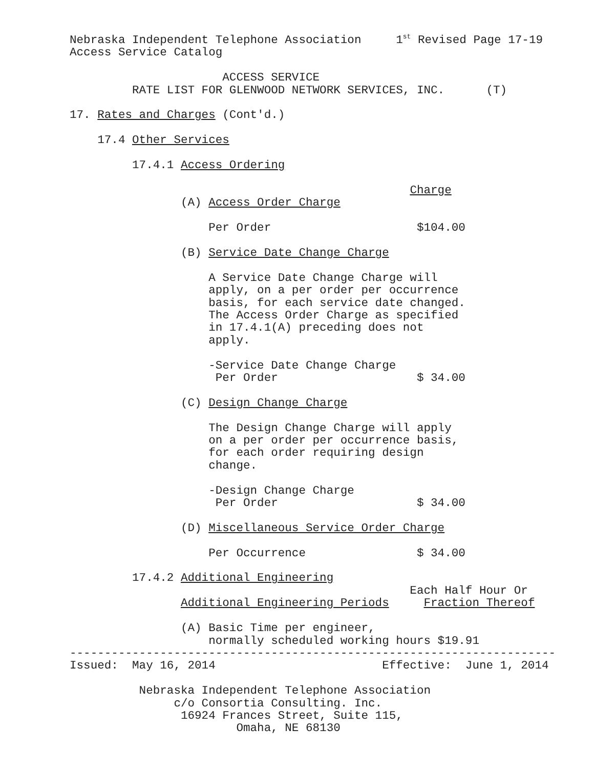Nebraska Independent Telephone Association     1st Revised Page 17-19
Access Service Catalog

                      ACCESS SERVICE
         RATE LIST FOR GLENWOOD NETWORK SERVICES, INC.      (T)

17. Rates and Charges (Cont'd.)

    17.4 Other Services

         17.4.1 Access Ordering

                                                 Charge
                (A) Access Order Charge

                    Per Order                     $104.00

                (B) Service Date Change Charge

                    A Service Date Change Charge will
                    apply, on a per order per occurrence
                    basis, for each service date changed.
                    The Access Order Charge as specified
                    in 17.4.1(A) preceding does not
                    apply.

                    -Service Date Change Charge
                     Per Order                    $ 34.00

                (C) Design Change Charge

                    The Design Change Charge will apply
                    on a per order per occurrence basis,
                    for each order requiring design
                    change.

                    -Design Change Charge
                     Per Order                    $ 34.00

                (D) Miscellaneous Service Order Charge

                    Per Occurrence                $ 34.00

         17.4.2 Additional Engineering
                                                 Each Half Hour Or
                Additional Engineering Periods     Fraction Thereof

                (A) Basic Time per engineer,
                    normally scheduled working hours $19.91
----------------------------------------------------------------------
Issued:  May 16, 2014                        Effective:  June 1, 2014

          Nebraska Independent Telephone Association
               c/o Consortia Consulting. Inc.
                16924 Frances Street, Suite 115,
                        Omaha, NE 68130